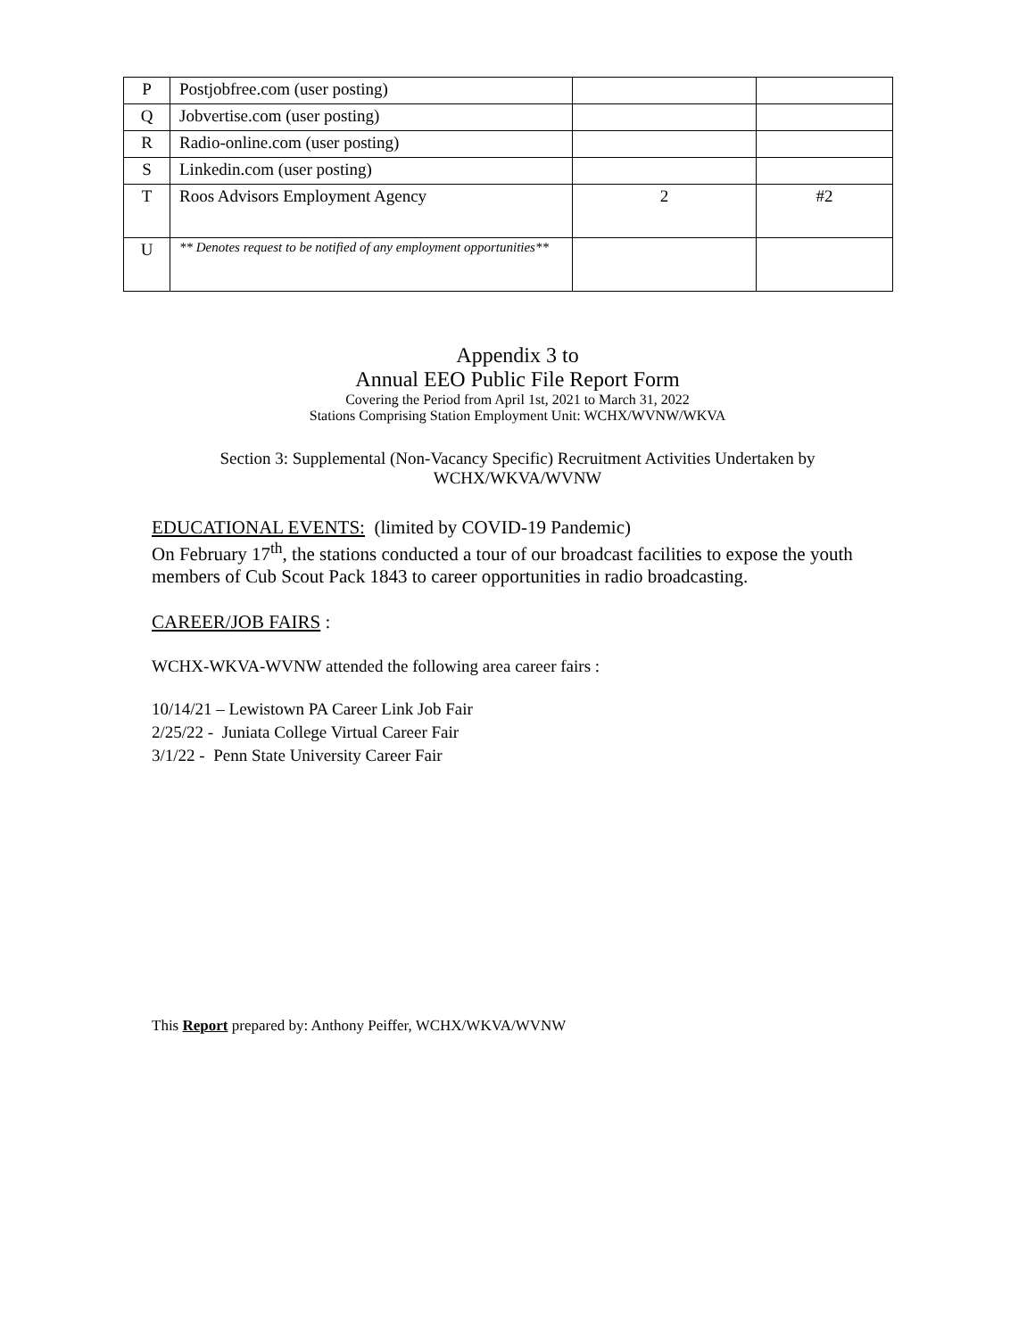| P | Postjobfree.com (user posting) | | |
| Q | Jobvertise.com (user posting) | | |
| R | Radio-online.com (user posting) | | |
| S | Linkedin.com (user posting) | | |
| T | Roos Advisors Employment Agency | 2 | #2 |
| U | ** Denotes request to be notified of any employment opportunities** | | |
Appendix 3 to
Annual EEO Public File Report Form
Covering the Period from April 1st, 2021 to March 31, 2022
Stations Comprising Station Employment Unit: WCHX/WVNW/WKVA
Section 3: Supplemental (Non-Vacancy Specific) Recruitment Activities Undertaken by
WCHX/WKVA/WVNW
EDUCATIONAL EVENTS: (limited by COVID-19 Pandemic)
On February 17<sup>th</sup>, the stations conducted a tour of our broadcast facilities to expose the youth members of Cub Scout Pack 1843 to career opportunities in radio broadcasting.
CAREER/JOB FAIRS :
WCHX-WKVA-WVNW attended the following area career fairs :
10/14/21 – Lewistown PA Career Link Job Fair
2/25/22 - Juniata College Virtual Career Fair
3/1/22 - Penn State University Career Fair
This Report prepared by: Anthony Peiffer, WCHX/WKVA/WVNW